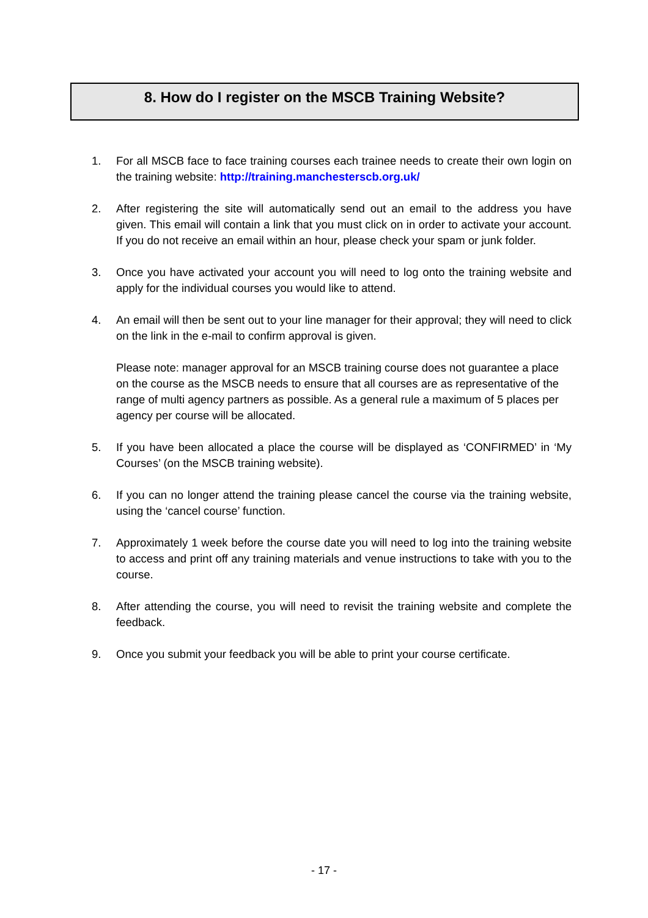8. How do I register on the MSCB Training Website?
1. For all MSCB face to face training courses each trainee needs to create their own login on the training website: http://training.manchesterscb.org.uk/
2. After registering the site will automatically send out an email to the address you have given. This email will contain a link that you must click on in order to activate your account. If you do not receive an email within an hour, please check your spam or junk folder.
3. Once you have activated your account you will need to log onto the training website and apply for the individual courses you would like to attend.
4. An email will then be sent out to your line manager for their approval; they will need to click on the link in the e-mail to confirm approval is given.
Please note: manager approval for an MSCB training course does not guarantee a place on the course as the MSCB needs to ensure that all courses are as representative of the range of multi agency partners as possible. As a general rule a maximum of 5 places per agency per course will be allocated.
5. If you have been allocated a place the course will be displayed as ‘CONFIRMED’ in ‘My Courses’ (on the MSCB training website).
6. If you can no longer attend the training please cancel the course via the training website, using the ‘cancel course’ function.
7. Approximately 1 week before the course date you will need to log into the training website to access and print off any training materials and venue instructions to take with you to the course.
8. After attending the course, you will need to revisit the training website and complete the feedback.
9. Once you submit your feedback you will be able to print your course certificate.
- 17 -